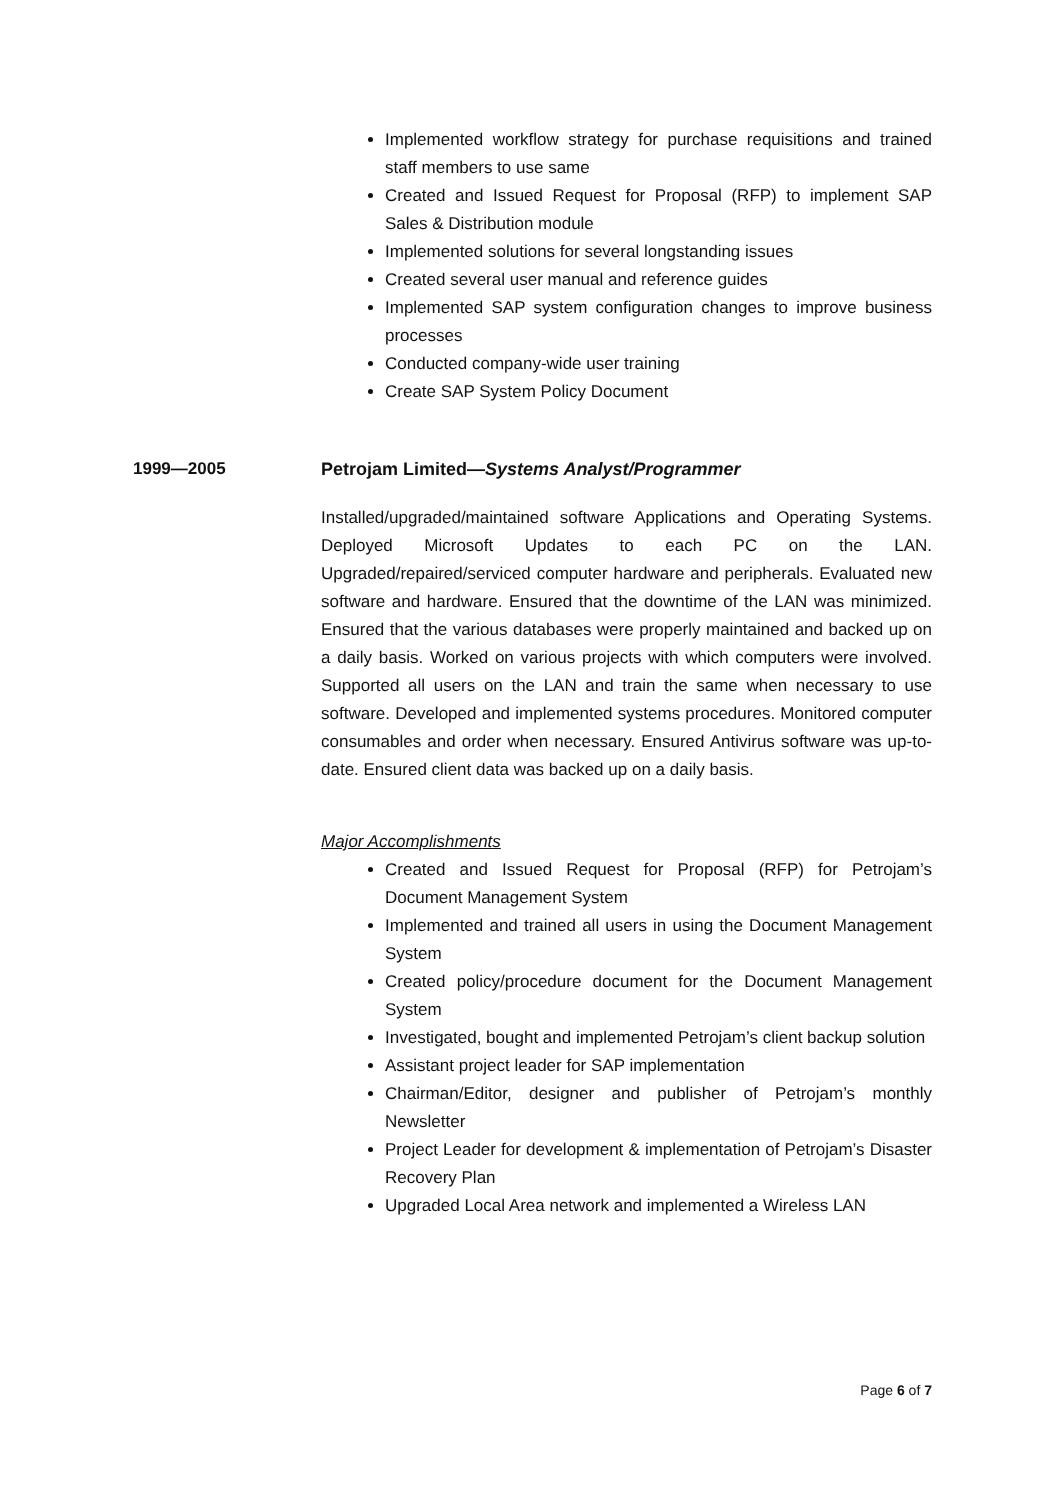Implemented workflow strategy for purchase requisitions and trained staff members to use same
Created and Issued Request for Proposal (RFP) to implement SAP Sales & Distribution module
Implemented solutions for several longstanding issues
Created several user manual and reference guides
Implemented SAP system configuration changes to improve business processes
Conducted company-wide user training
Create SAP System Policy Document
1999—2005
Petrojam Limited—Systems Analyst/Programmer
Installed/upgraded/maintained software Applications and Operating Systems. Deployed Microsoft Updates to each PC on the LAN. Upgraded/repaired/serviced computer hardware and peripherals. Evaluated new software and hardware. Ensured that the downtime of the LAN was minimized. Ensured that the various databases were properly maintained and backed up on a daily basis. Worked on various projects with which computers were involved. Supported all users on the LAN and train the same when necessary to use software. Developed and implemented systems procedures. Monitored computer consumables and order when necessary. Ensured Antivirus software was up-to-date. Ensured client data was backed up on a daily basis.
Major Accomplishments
Created and Issued Request for Proposal (RFP) for Petrojam’s Document Management System
Implemented and trained all users in using the Document Management System
Created policy/procedure document for the Document Management System
Investigated, bought and implemented Petrojam’s client backup solution
Assistant project leader for SAP implementation
Chairman/Editor, designer and publisher of Petrojam’s monthly Newsletter
Project Leader for development & implementation of Petrojam’s Disaster Recovery Plan
Upgraded Local Area network and implemented a Wireless LAN
Page 6 of 7